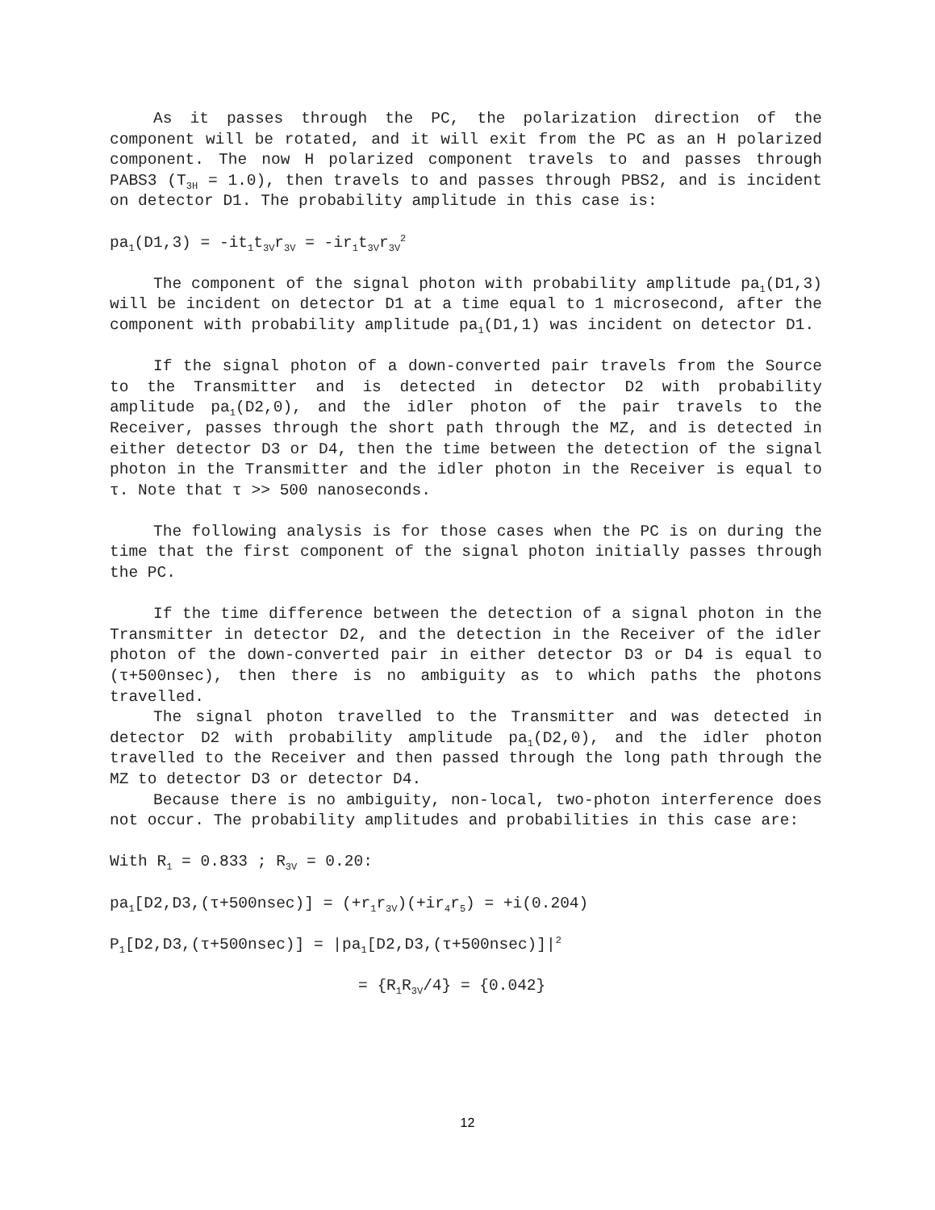As it passes through the PC, the polarization direction of the component will be rotated, and it will exit from the PC as an H polarized component. The now H polarized component travels to and passes through PABS3 (T<sub>3H</sub> = 1.0), then travels to and passes through PBS2, and is incident on detector D1. The probability amplitude in this case is:
pa<sub>1</sub>(D1,3) = -it<sub>1</sub>t<sub>3V</sub>r<sub>3V</sub> = -ir<sub>1</sub>t<sub>3V</sub>r<sub>3V</sub><sup>2</sup>
The component of the signal photon with probability amplitude pa<sub>1</sub>(D1,3) will be incident on detector D1 at a time equal to 1 microsecond, after the component with probability amplitude pa<sub>1</sub>(D1,1) was incident on detector D1.
If the signal photon of a down-converted pair travels from the Source to the Transmitter and is detected in detector D2 with probability amplitude pa<sub>1</sub>(D2,0), and the idler photon of the pair travels to the Receiver, passes through the short path through the MZ, and is detected in either detector D3 or D4, then the time between the detection of the signal photon in the Transmitter and the idler photon in the Receiver is equal to τ. Note that τ >> 500 nanoseconds.
The following analysis is for those cases when the PC is on during the time that the first component of the signal photon initially passes through the PC.
If the time difference between the detection of a signal photon in the Transmitter in detector D2, and the detection in the Receiver of the idler photon of the down-converted pair in either detector D3 or D4 is equal to (τ+500nsec), then there is no ambiguity as to which paths the photons travelled.
The signal photon travelled to the Transmitter and was detected in detector D2 with probability amplitude pa<sub>1</sub>(D2,0), and the idler photon travelled to the Receiver and then passed through the long path through the MZ to detector D3 or detector D4.
Because there is no ambiguity, non-local, two-photon interference does not occur. The probability amplitudes and probabilities in this case are:
With R<sub>1</sub> = 0.833 ; R<sub>3V</sub> = 0.20:
pa<sub>1</sub>[D2,D3,(τ+500nsec)] = (+r<sub>1</sub>r<sub>3V</sub>)(+ir<sub>4</sub>r<sub>5</sub>) = +i(0.204)
P<sub>1</sub>[D2,D3,(τ+500nsec)] = |pa<sub>1</sub>[D2,D3,(τ+500nsec)]|<sup>2</sup>
= {R<sub>1</sub>R<sub>3V</sub>/4} = {0.042}
12